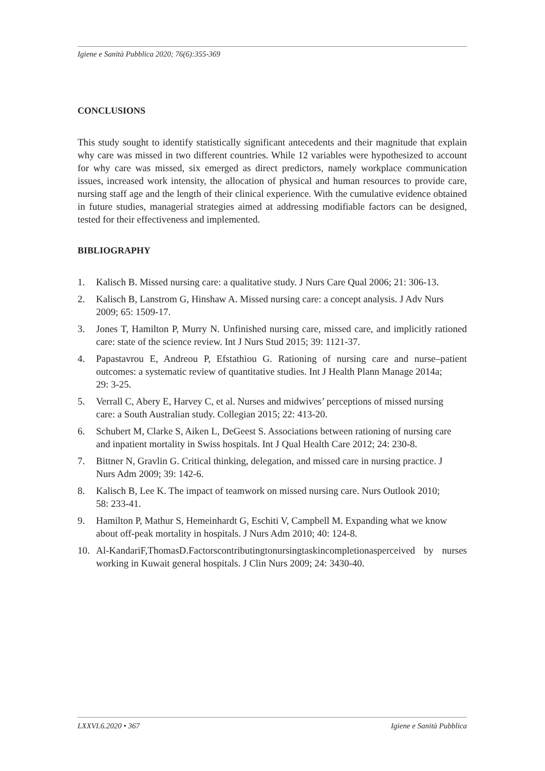Igiene e Sanità Pubblica 2020; 76(6):355-369
CONCLUSIONS
This study sought to identify statistically significant antecedents and their magnitude that explain why care was missed in two different countries. While 12 variables were hypothesized to account for why care was missed, six emerged as direct predictors, namely workplace communication issues, increased work intensity, the allocation of physical and human resources to provide care, nursing staff age and the length of their clinical experience. With the cumulative evidence obtained in future studies, managerial strategies aimed at addressing modifiable factors can be designed, tested for their effectiveness and implemented.
BIBLIOGRAPHY
1. Kalisch B. Missed nursing care: a qualitative study. J Nurs Care Qual 2006; 21: 306-13.
2. Kalisch B, Lanstrom G, Hinshaw A. Missed nursing care: a concept analysis. J Adv Nurs
2009; 65: 1509-17.
3. Jones T, Hamilton P, Murry N. Unfinished nursing care, missed care, and implicitly rationed care: state of the science review. Int J Nurs Stud 2015; 39: 1121-37.
4. Papastavrou E, Andreou P, Efstathiou G. Rationing of nursing care and nurse–patient outcomes: a systematic review of quantitative studies. Int J Health Plann Manage 2014a;
29: 3-25.
5. Verrall C, Abery E, Harvey C, et al. Nurses and midwives’ perceptions of missed nursing
care: a South Australian study. Collegian 2015; 22: 413-20.
6. Schubert M, Clarke S, Aiken L, DeGeest S. Associations between rationing of nursing care
and inpatient mortality in Swiss hospitals. Int J Qual Health Care 2012; 24: 230-8.
7. Bittner N, Gravlin G. Critical thinking, delegation, and missed care in nursing practice. J
Nurs Adm 2009; 39: 142-6.
8. Kalisch B, Lee K. The impact of teamwork on missed nursing care. Nurs Outlook 2010;
58: 233-41.
9. Hamilton P, Mathur S, Hemeinhardt G, Eschiti V, Campbell M. Expanding what we know
about off-peak mortality in hospitals. J Nurs Adm 2010; 40: 124-8.
10. Al-KandariF,ThomasD.Factorscontributingtonursingtaskincompletionasperceived by nurses working in Kuwait general hospitals. J Clin Nurs 2009; 24: 3430-40.
LXXVI.6.2020 • 367 Igiene e Sanità Pubblica